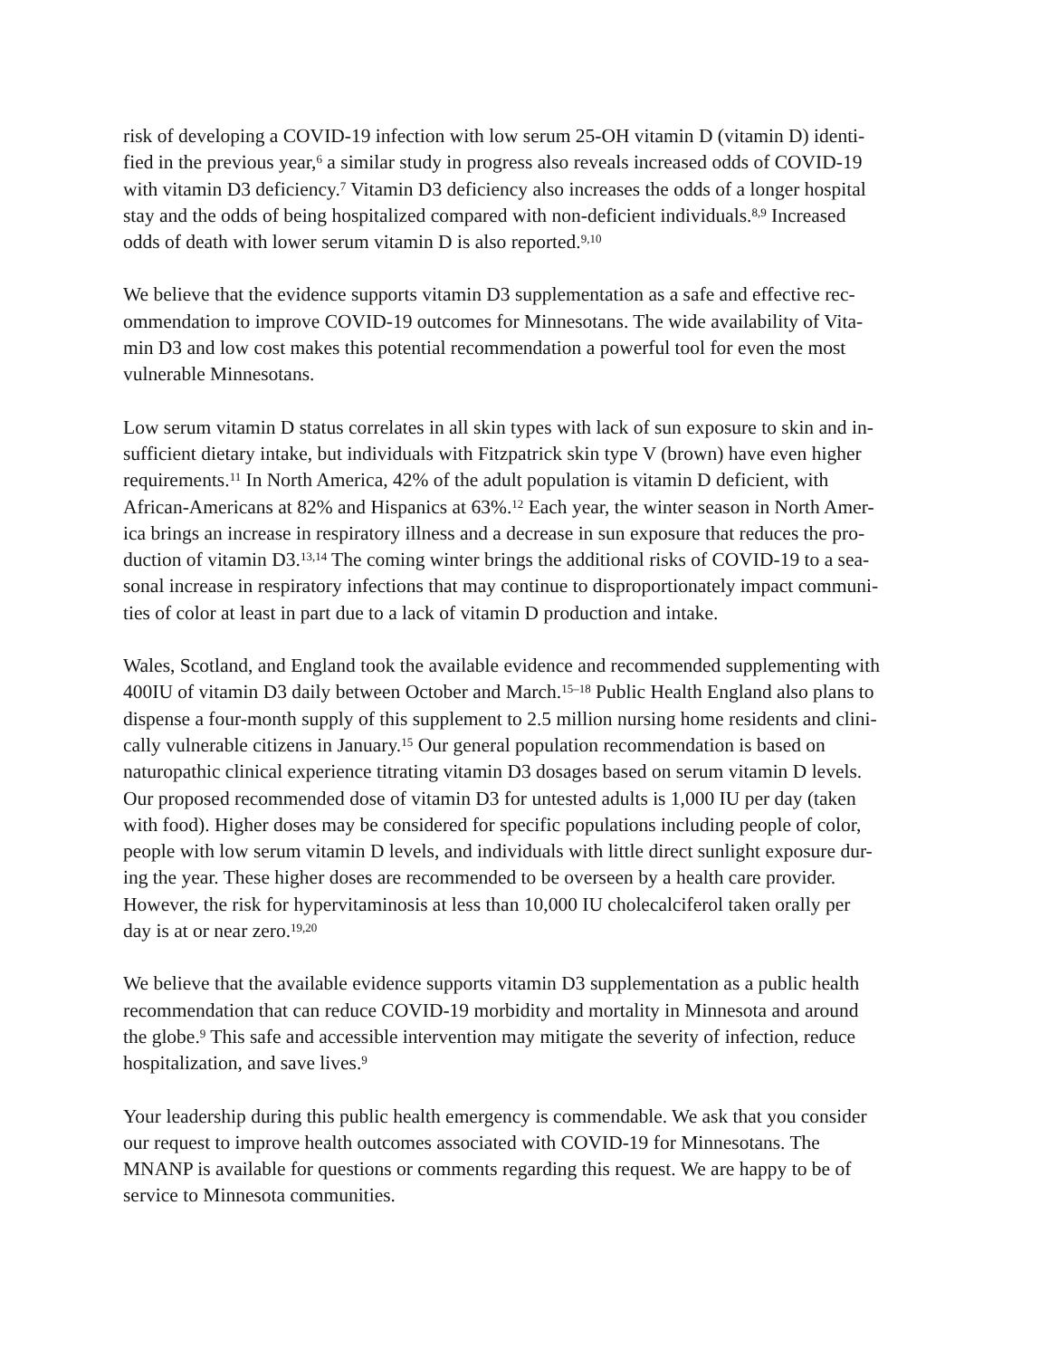risk of developing a COVID-19 infection with low serum 25-OH vitamin D (vitamin D) identi-
fied in the previous year,<sup>6</sup> a similar study in progress also reveals increased odds of COVID-19
with vitamin D3 deficiency.<sup>7</sup> Vitamin D3 deficiency also increases the odds of a longer hospital
stay and the odds of being hospitalized compared with non-deficient individuals.<sup>8,9</sup> Increased
odds of death with lower serum vitamin D is also reported.<sup>9,10</sup>
We believe that the evidence supports vitamin D3 supplementation as a safe and effective rec-
ommendation to improve COVID-19 outcomes for Minnesotans. The wide availability of Vita-
min D3 and low cost makes this potential recommendation a powerful tool for even the most
vulnerable Minnesotans.
Low serum vitamin D status correlates in all skin types with lack of sun exposure to skin and in-
sufficient dietary intake, but individuals with Fitzpatrick skin type V (brown) have even higher
requirements.<sup>11</sup> In North America, 42% of the adult population is vitamin D deficient, with
African-Americans at 82% and Hispanics at 63%.<sup>12</sup> Each year, the winter season in North Amer-
ica brings an increase in respiratory illness and a decrease in sun exposure that reduces the pro-
duction of vitamin D3.<sup>13,14</sup> The coming winter brings the additional risks of COVID-19 to a sea-
sonal increase in respiratory infections that may continue to disproportionately impact communi-
ties of color at least in part due to a lack of vitamin D production and intake.
Wales, Scotland, and England took the available evidence and recommended supplementing with
400IU of vitamin D3 daily between October and March.<sup>15–18</sup> Public Health England also plans to
dispense a four-month supply of this supplement to 2.5 million nursing home residents and clini-
cally vulnerable citizens in January.<sup>15</sup> Our general population recommendation is based on
naturopathic clinical experience titrating vitamin D3 dosages based on serum vitamin D levels.
Our proposed recommended dose of vitamin D3 for untested adults is 1,000 IU per day (taken
with food). Higher doses may be considered for specific populations including people of color,
people with low serum vitamin D levels, and individuals with little direct sunlight exposure dur-
ing the year. These higher doses are recommended to be overseen by a health care provider.
However, the risk for hypervitaminosis at less than 10,000 IU cholecalciferol taken orally per
day is at or near zero.<sup>19,20</sup>
We believe that the available evidence supports vitamin D3 supplementation as a public health
recommendation that can reduce COVID-19 morbidity and mortality in Minnesota and around
the globe.<sup>9</sup> This safe and accessible intervention may mitigate the severity of infection, reduce
hospitalization, and save lives.<sup>9</sup>
Your leadership during this public health emergency is commendable. We ask that you consider
our request to improve health outcomes associated with COVID-19 for Minnesotans. The
MNANP is available for questions or comments regarding this request. We are happy to be of
service to Minnesota communities.